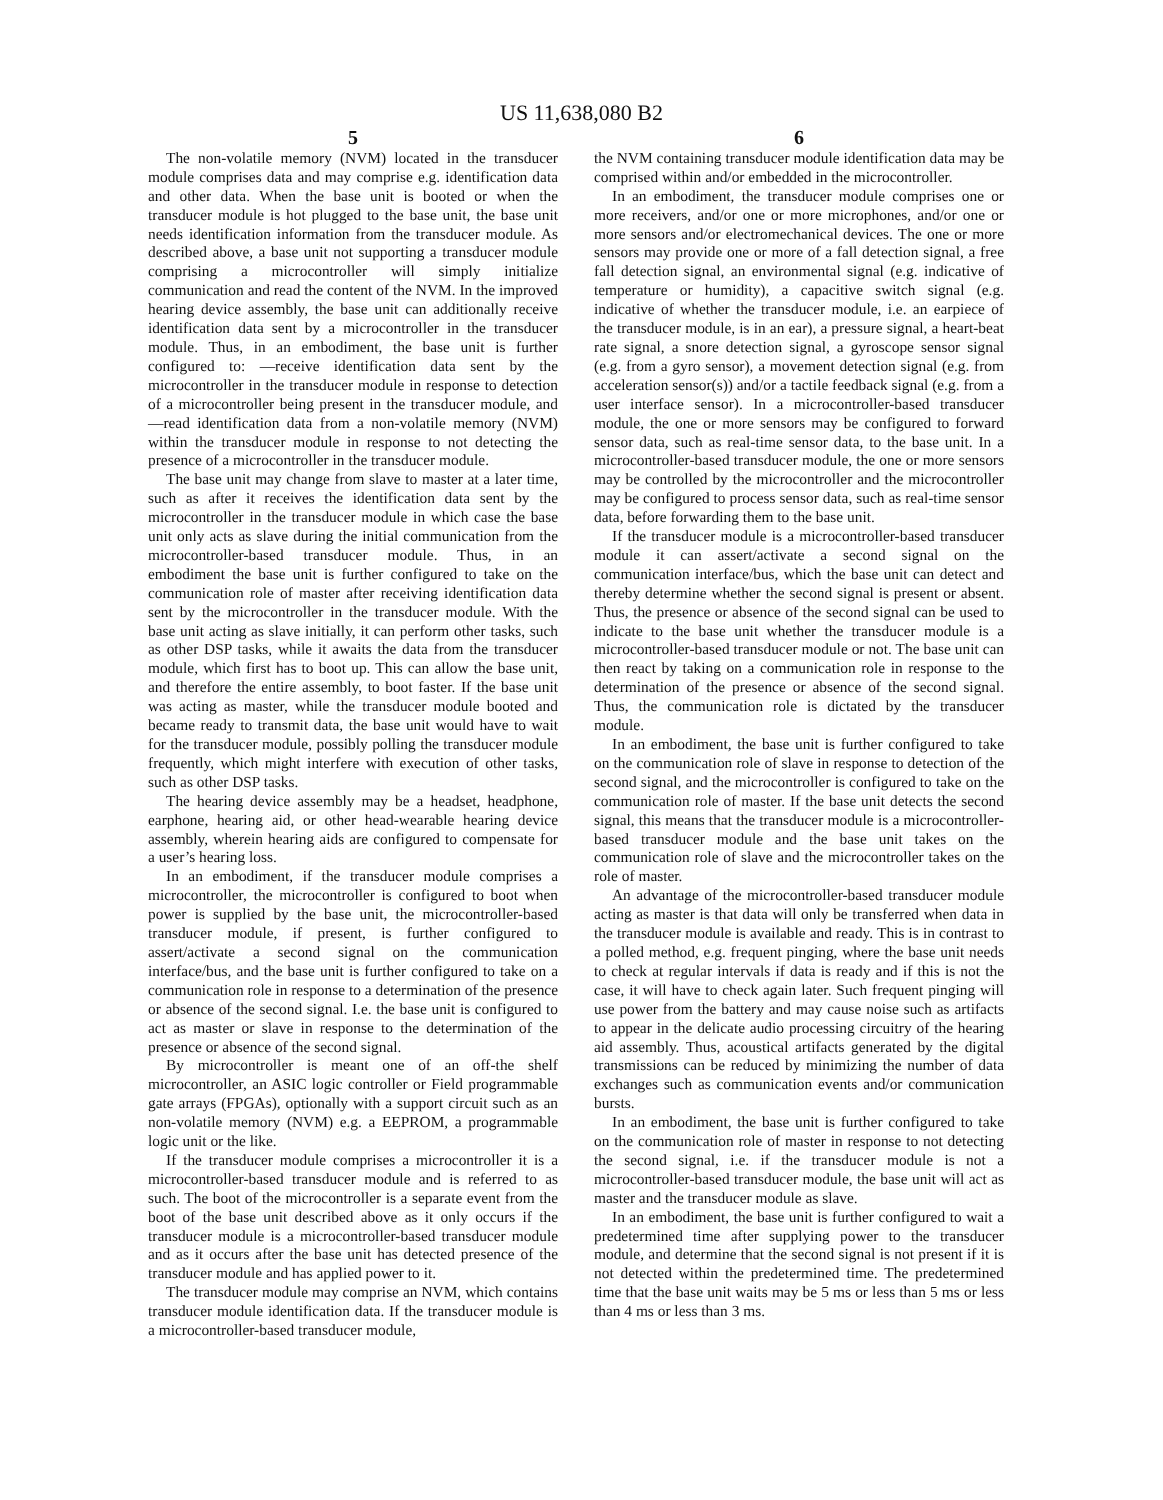US 11,638,080 B2
5
The non-volatile memory (NVM) located in the transducer module comprises data and may comprise e.g. identification data and other data. When the base unit is booted or when the transducer module is hot plugged to the base unit, the base unit needs identification information from the transducer module. As described above, a base unit not supporting a transducer module comprising a microcontroller will simply initialize communication and read the content of the NVM. In the improved hearing device assembly, the base unit can additionally receive identification data sent by a microcontroller in the transducer module. Thus, in an embodiment, the base unit is further configured to: —receive identification data sent by the microcontroller in the transducer module in response to detection of a microcontroller being present in the transducer module, and—read identification data from a non-volatile memory (NVM) within the transducer module in response to not detecting the presence of a microcontroller in the transducer module.
The base unit may change from slave to master at a later time, such as after it receives the identification data sent by the microcontroller in the transducer module in which case the base unit only acts as slave during the initial communication from the microcontroller-based transducer module. Thus, in an embodiment the base unit is further configured to take on the communication role of master after receiving identification data sent by the microcontroller in the transducer module. With the base unit acting as slave initially, it can perform other tasks, such as other DSP tasks, while it awaits the data from the transducer module, which first has to boot up. This can allow the base unit, and therefore the entire assembly, to boot faster. If the base unit was acting as master, while the transducer module booted and became ready to transmit data, the base unit would have to wait for the transducer module, possibly polling the transducer module frequently, which might interfere with execution of other tasks, such as other DSP tasks.
The hearing device assembly may be a headset, headphone, earphone, hearing aid, or other head-wearable hearing device assembly, wherein hearing aids are configured to compensate for a user’s hearing loss.
In an embodiment, if the transducer module comprises a microcontroller, the microcontroller is configured to boot when power is supplied by the base unit, the microcontroller-based transducer module, if present, is further configured to assert/activate a second signal on the communication interface/bus, and the base unit is further configured to take on a communication role in response to a determination of the presence or absence of the second signal. I.e. the base unit is configured to act as master or slave in response to the determination of the presence or absence of the second signal.
By microcontroller is meant one of an off-the shelf microcontroller, an ASIC logic controller or Field programmable gate arrays (FPGAs), optionally with a support circuit such as an non-volatile memory (NVM) e.g. a EEPROM, a programmable logic unit or the like.
If the transducer module comprises a microcontroller it is a microcontroller-based transducer module and is referred to as such. The boot of the microcontroller is a separate event from the boot of the base unit described above as it only occurs if the transducer module is a microcontroller-based transducer module and as it occurs after the base unit has detected presence of the transducer module and has applied power to it.
The transducer module may comprise an NVM, which contains transducer module identification data. If the transducer module is a microcontroller-based transducer module,
6
the NVM containing transducer module identification data may be comprised within and/or embedded in the microcontroller.
In an embodiment, the transducer module comprises one or more receivers, and/or one or more microphones, and/or one or more sensors and/or electromechanical devices. The one or more sensors may provide one or more of a fall detection signal, a free fall detection signal, an environmental signal (e.g. indicative of temperature or humidity), a capacitive switch signal (e.g. indicative of whether the transducer module, i.e. an earpiece of the transducer module, is in an ear), a pressure signal, a heart-beat rate signal, a snore detection signal, a gyroscope sensor signal (e.g. from a gyro sensor), a movement detection signal (e.g. from acceleration sensor(s)) and/or a tactile feedback signal (e.g. from a user interface sensor). In a microcontroller-based transducer module, the one or more sensors may be configured to forward sensor data, such as real-time sensor data, to the base unit. In a microcontroller-based transducer module, the one or more sensors may be controlled by the microcontroller and the microcontroller may be configured to process sensor data, such as real-time sensor data, before forwarding them to the base unit.
If the transducer module is a microcontroller-based transducer module it can assert/activate a second signal on the communication interface/bus, which the base unit can detect and thereby determine whether the second signal is present or absent. Thus, the presence or absence of the second signal can be used to indicate to the base unit whether the transducer module is a microcontroller-based transducer module or not. The base unit can then react by taking on a communication role in response to the determination of the presence or absence of the second signal. Thus, the communication role is dictated by the transducer module.
In an embodiment, the base unit is further configured to take on the communication role of slave in response to detection of the second signal, and the microcontroller is configured to take on the communication role of master. If the base unit detects the second signal, this means that the transducer module is a microcontroller-based transducer module and the base unit takes on the communication role of slave and the microcontroller takes on the role of master.
An advantage of the microcontroller-based transducer module acting as master is that data will only be transferred when data in the transducer module is available and ready. This is in contrast to a polled method, e.g. frequent pinging, where the base unit needs to check at regular intervals if data is ready and if this is not the case, it will have to check again later. Such frequent pinging will use power from the battery and may cause noise such as artifacts to appear in the delicate audio processing circuitry of the hearing aid assembly. Thus, acoustical artifacts generated by the digital transmissions can be reduced by minimizing the number of data exchanges such as communication events and/or communication bursts.
In an embodiment, the base unit is further configured to take on the communication role of master in response to not detecting the second signal, i.e. if the transducer module is not a microcontroller-based transducer module, the base unit will act as master and the transducer module as slave.
In an embodiment, the base unit is further configured to wait a predetermined time after supplying power to the transducer module, and determine that the second signal is not present if it is not detected within the predetermined time. The predetermined time that the base unit waits may be 5 ms or less than 5 ms or less than 4 ms or less than 3 ms.